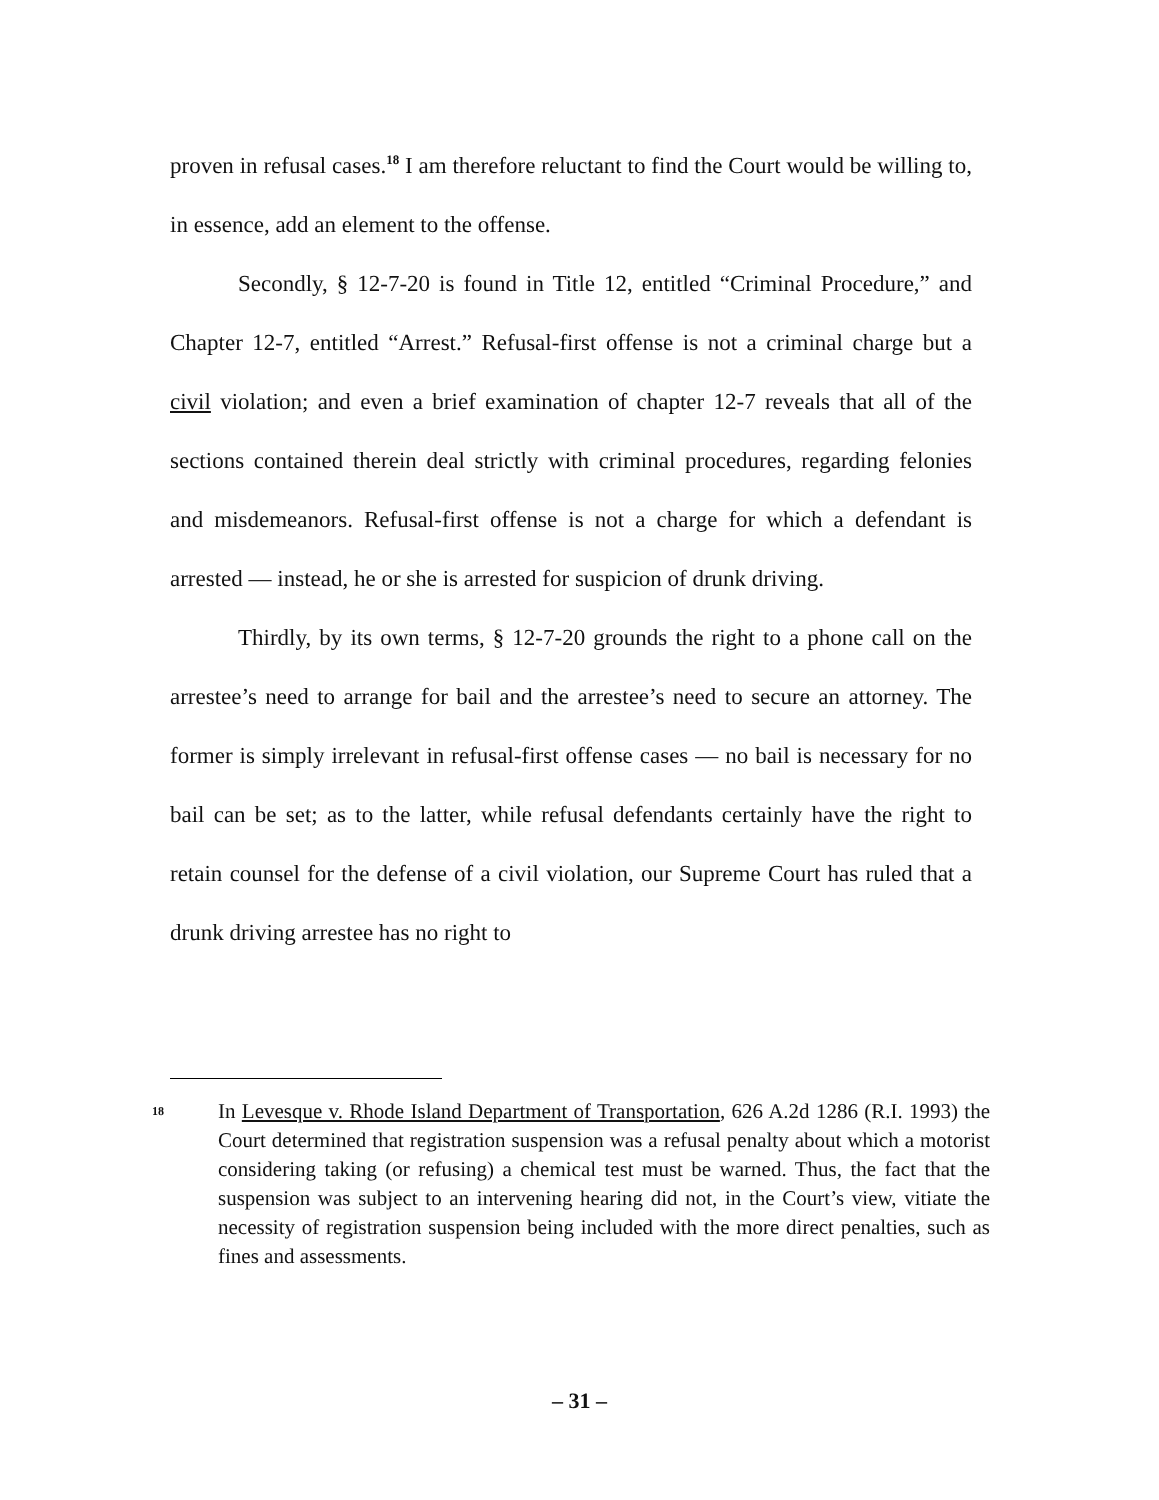proven in refusal cases.<sup>18</sup> I am therefore reluctant to find the Court would be willing to, in essence, add an element to the offense.
Secondly, § 12-7-20 is found in Title 12, entitled “Criminal Procedure,” and Chapter 12-7, entitled “Arrest.” Refusal-first offense is not a criminal charge but a civil violation; and even a brief examination of chapter 12-7 reveals that all of the sections contained therein deal strictly with criminal procedures, regarding felonies and misdemeanors. Refusal-first offense is not a charge for which a defendant is arrested — instead, he or she is arrested for suspicion of drunk driving.
Thirdly, by its own terms, § 12-7-20 grounds the right to a phone call on the arrestee’s need to arrange for bail and the arrestee’s need to secure an attorney. The former is simply irrelevant in refusal-first offense cases — no bail is necessary for no bail can be set; as to the latter, while refusal defendants certainly have the right to retain counsel for the defense of a civil violation, our Supreme Court has ruled that a drunk driving arrestee has no right to
18 In Levesque v. Rhode Island Department of Transportation, 626 A.2d 1286 (R.I. 1993) the Court determined that registration suspension was a refusal penalty about which a motorist considering taking (or refusing) a chemical test must be warned. Thus, the fact that the suspension was subject to an intervening hearing did not, in the Court’s view, vitiate the necessity of registration suspension being included with the more direct penalties, such as fines and assessments.
– 31 –